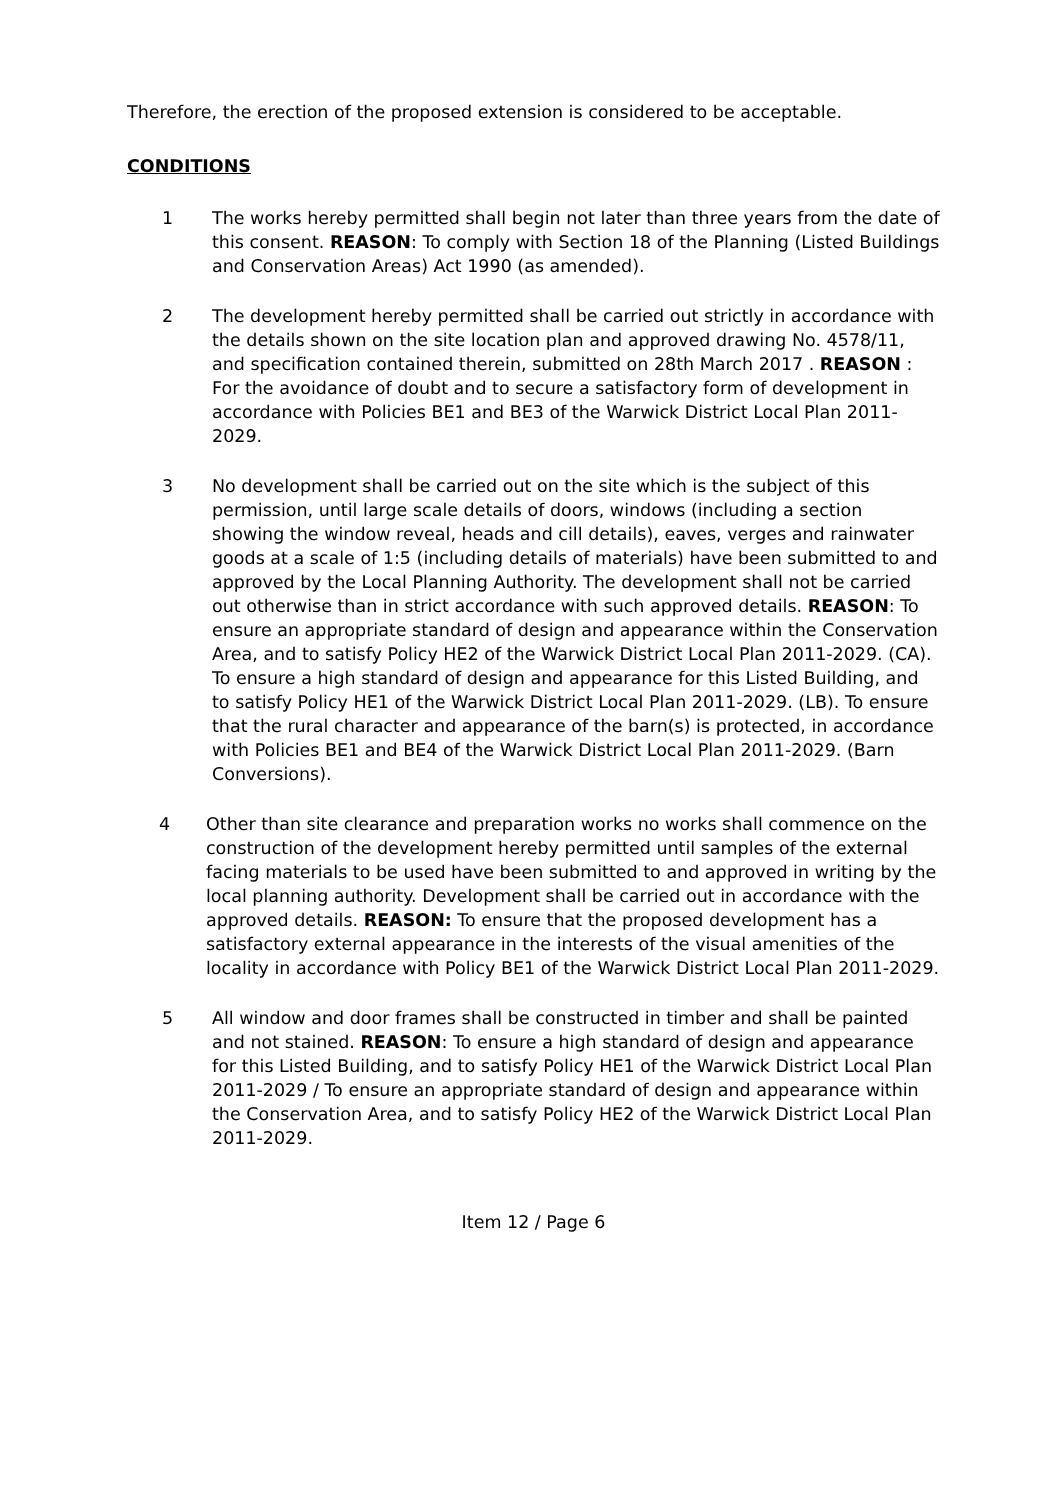Therefore, the erection of the proposed extension is considered to be acceptable.
CONDITIONS
1 The works hereby permitted shall begin not later than three years from the date of this consent. REASON: To comply with Section 18 of the Planning (Listed Buildings and Conservation Areas) Act 1990 (as amended).
2 The development hereby permitted shall be carried out strictly in accordance with the details shown on the site location plan and approved drawing No. 4578/11, and specification contained therein, submitted on 28th March 2017 . REASON : For the avoidance of doubt and to secure a satisfactory form of development in accordance with Policies BE1 and BE3 of the Warwick District Local Plan 2011-2029.
3 No development shall be carried out on the site which is the subject of this permission, until large scale details of doors, windows (including a section showing the window reveal, heads and cill details), eaves, verges and rainwater goods at a scale of 1:5 (including details of materials) have been submitted to and approved by the Local Planning Authority. The development shall not be carried out otherwise than in strict accordance with such approved details. REASON: To ensure an appropriate standard of design and appearance within the Conservation Area, and to satisfy Policy HE2 of the Warwick District Local Plan 2011-2029. (CA). To ensure a high standard of design and appearance for this Listed Building, and to satisfy Policy HE1 of the Warwick District Local Plan 2011-2029. (LB). To ensure that the rural character and appearance of the barn(s) is protected, in accordance with Policies BE1 and BE4 of the Warwick District Local Plan 2011-2029. (Barn Conversions).
4 Other than site clearance and preparation works no works shall commence on the construction of the development hereby permitted until samples of the external facing materials to be used have been submitted to and approved in writing by the local planning authority. Development shall be carried out in accordance with the approved details. REASON: To ensure that the proposed development has a satisfactory external appearance in the interests of the visual amenities of the locality in accordance with Policy BE1 of the Warwick District Local Plan 2011-2029.
5 All window and door frames shall be constructed in timber and shall be painted and not stained. REASON: To ensure a high standard of design and appearance for this Listed Building, and to satisfy Policy HE1 of the Warwick District Local Plan 2011-2029 / To ensure an appropriate standard of design and appearance within the Conservation Area, and to satisfy Policy HE2 of the Warwick District Local Plan 2011-2029.
Item 12 / Page 6